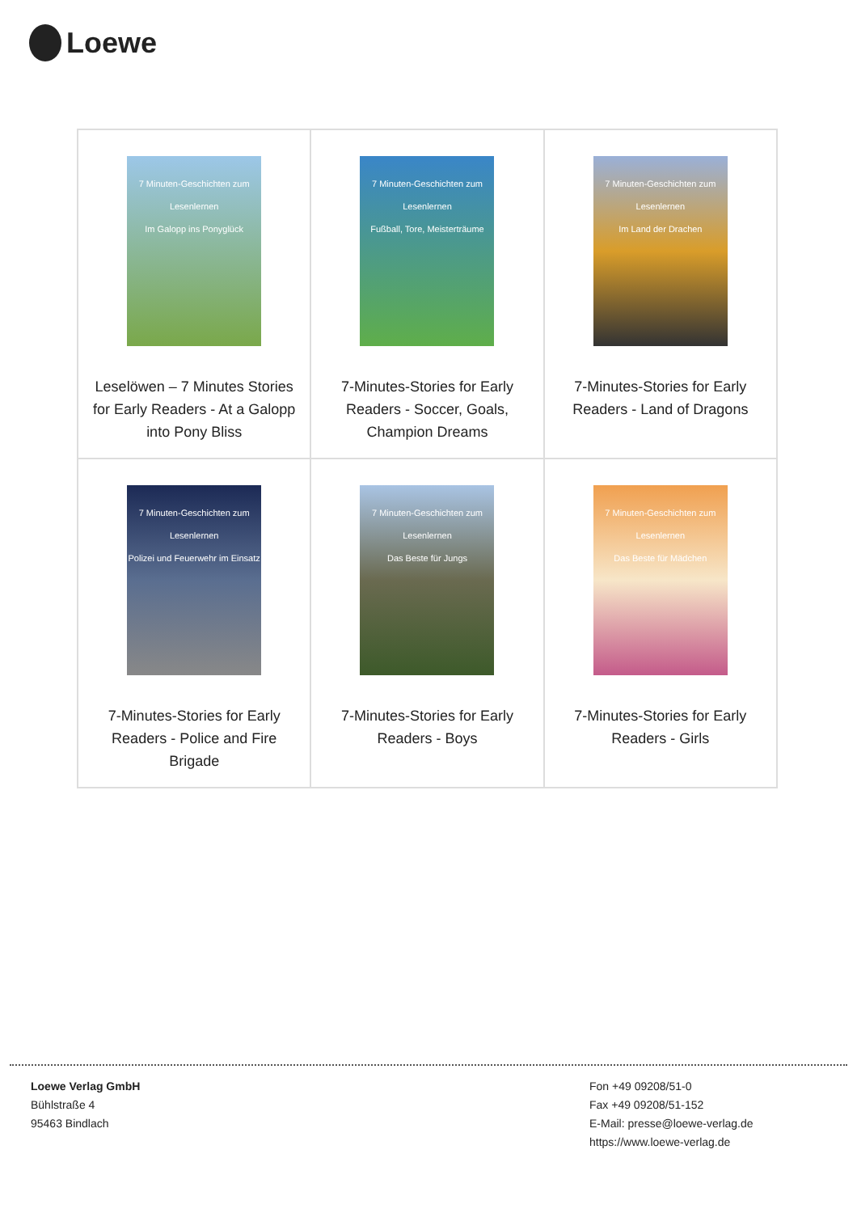Loewe
| 7 Minuten-Geschichten zum Lesenlernen Im Galopp ins Ponyglück Leselöwen – 7 Minutes Stories for Early Readers - At a Galopp into Pony Bliss | 7 Minuten-Geschichten zum Lesenlernen Fußball, Tore, Meisterträume 7-Minutes-Stories for Early Readers - Soccer, Goals, Champion Dreams | 7 Minuten-Geschichten zum Lesenlernen Im Land der Drachen 7-Minutes-Stories for Early Readers - Land of Dragons |
| 7 Minuten-Geschichten zum Lesenlernen Polizei und Feuerwehr im Einsatz 7-Minutes-Stories for Early Readers - Police and Fire Brigade | 7 Minuten-Geschichten zum Lesenlernen Das Beste für Jungs 7-Minutes-Stories for Early Readers - Boys | 7 Minuten-Geschichten zum Lesenlernen Das Beste für Mädchen 7-Minutes-Stories for Early Readers - Girls |
Loewe Verlag GmbH
Bühlstraße 4
95463 Bindlach
Fon +49 09208/51-0
Fax +49 09208/51-152
E-Mail: presse@loewe-verlag.de
https://www.loewe-verlag.de